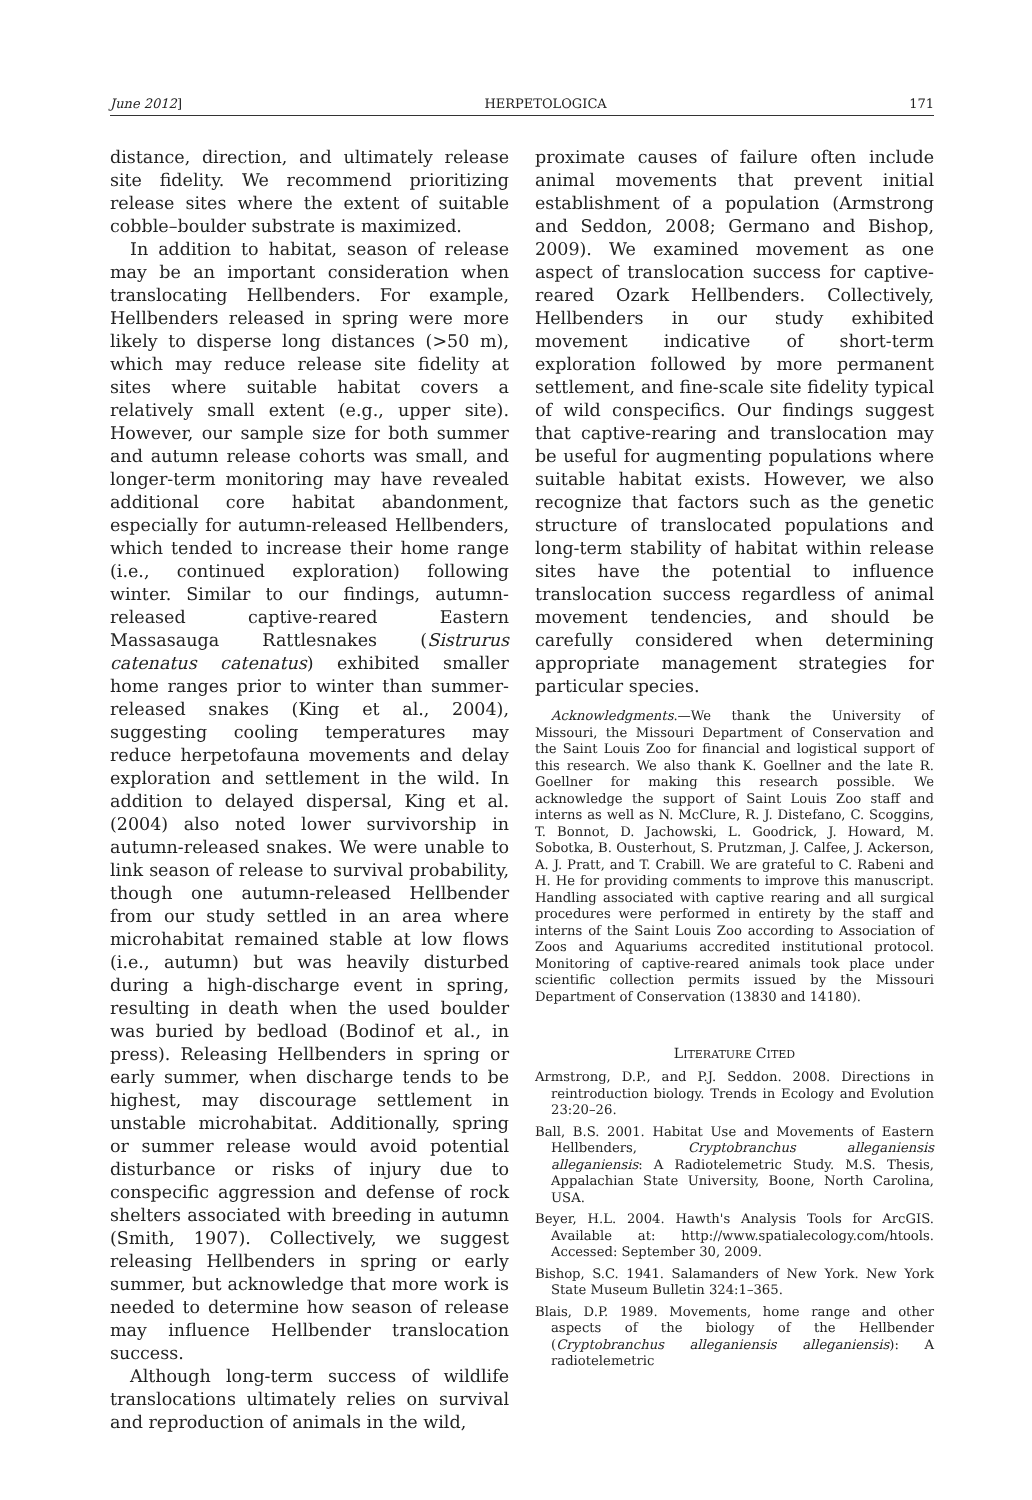June 2012] HERPETOLOGICA 171
distance, direction, and ultimately release site fidelity. We recommend prioritizing release sites where the extent of suitable cobble–boulder substrate is maximized.
In addition to habitat, season of release may be an important consideration when translocating Hellbenders. For example, Hellbenders released in spring were more likely to disperse long distances (>50 m), which may reduce release site fidelity at sites where suitable habitat covers a relatively small extent (e.g., upper site). However, our sample size for both summer and autumn release cohorts was small, and longer-term monitoring may have revealed additional core habitat abandonment, especially for autumn-released Hellbenders, which tended to increase their home range (i.e., continued exploration) following winter. Similar to our findings, autumn-released captive-reared Eastern Massasauga Rattlesnakes (Sistrurus catenatus catenatus) exhibited smaller home ranges prior to winter than summer-released snakes (King et al., 2004), suggesting cooling temperatures may reduce herpetofauna movements and delay exploration and settlement in the wild. In addition to delayed dispersal, King et al. (2004) also noted lower survivorship in autumn-released snakes. We were unable to link season of release to survival probability, though one autumn-released Hellbender from our study settled in an area where microhabitat remained stable at low flows (i.e., autumn) but was heavily disturbed during a high-discharge event in spring, resulting in death when the used boulder was buried by bedload (Bodinof et al., in press). Releasing Hellbenders in spring or early summer, when discharge tends to be highest, may discourage settlement in unstable microhabitat. Additionally, spring or summer release would avoid potential disturbance or risks of injury due to conspecific aggression and defense of rock shelters associated with breeding in autumn (Smith, 1907). Collectively, we suggest releasing Hellbenders in spring or early summer, but acknowledge that more work is needed to determine how season of release may influence Hellbender translocation success.
Although long-term success of wildlife translocations ultimately relies on survival and reproduction of animals in the wild,
proximate causes of failure often include animal movements that prevent initial establishment of a population (Armstrong and Seddon, 2008; Germano and Bishop, 2009). We examined movement as one aspect of translocation success for captive-reared Ozark Hellbenders. Collectively, Hellbenders in our study exhibited movement indicative of short-term exploration followed by more permanent settlement, and fine-scale site fidelity typical of wild conspecifics. Our findings suggest that captive-rearing and translocation may be useful for augmenting populations where suitable habitat exists. However, we also recognize that factors such as the genetic structure of translocated populations and long-term stability of habitat within release sites have the potential to influence translocation success regardless of animal movement tendencies, and should be carefully considered when determining appropriate management strategies for particular species.
Acknowledgments.—We thank the University of Missouri, the Missouri Department of Conservation and the Saint Louis Zoo for financial and logistical support of this research. We also thank K. Goellner and the late R. Goellner for making this research possible. We acknowledge the support of Saint Louis Zoo staff and interns as well as N. McClure, R. J. Distefano, C. Scoggins, T. Bonnot, D. Jachowski, L. Goodrick, J. Howard, M. Sobotka, B. Ousterhout, S. Prutzman, J. Calfee, J. Ackerson, A. J. Pratt, and T. Crabill. We are grateful to C. Rabeni and H. He for providing comments to improve this manuscript. Handling associated with captive rearing and all surgical procedures were performed in entirety by the staff and interns of the Saint Louis Zoo according to Association of Zoos and Aquariums accredited institutional protocol. Monitoring of captive-reared animals took place under scientific collection permits issued by the Missouri Department of Conservation (13830 and 14180).
LITERATURE CITED
Armstrong, D.P., and P.J. Seddon. 2008. Directions in reintroduction biology. Trends in Ecology and Evolution 23:20–26.
Ball, B.S. 2001. Habitat Use and Movements of Eastern Hellbenders, Cryptobranchus alleganiensis alleganiensis: A Radiotelemetric Study. M.S. Thesis, Appalachian State University, Boone, North Carolina, USA.
Beyer, H.L. 2004. Hawth's Analysis Tools for ArcGIS. Available at: http://www.spatialecology.com/htools. Accessed: September 30, 2009.
Bishop, S.C. 1941. Salamanders of New York. New York State Museum Bulletin 324:1–365.
Blais, D.P. 1989. Movements, home range and other aspects of the biology of the Hellbender (Cryptobranchus alleganiensis alleganiensis): A radiotelemetric